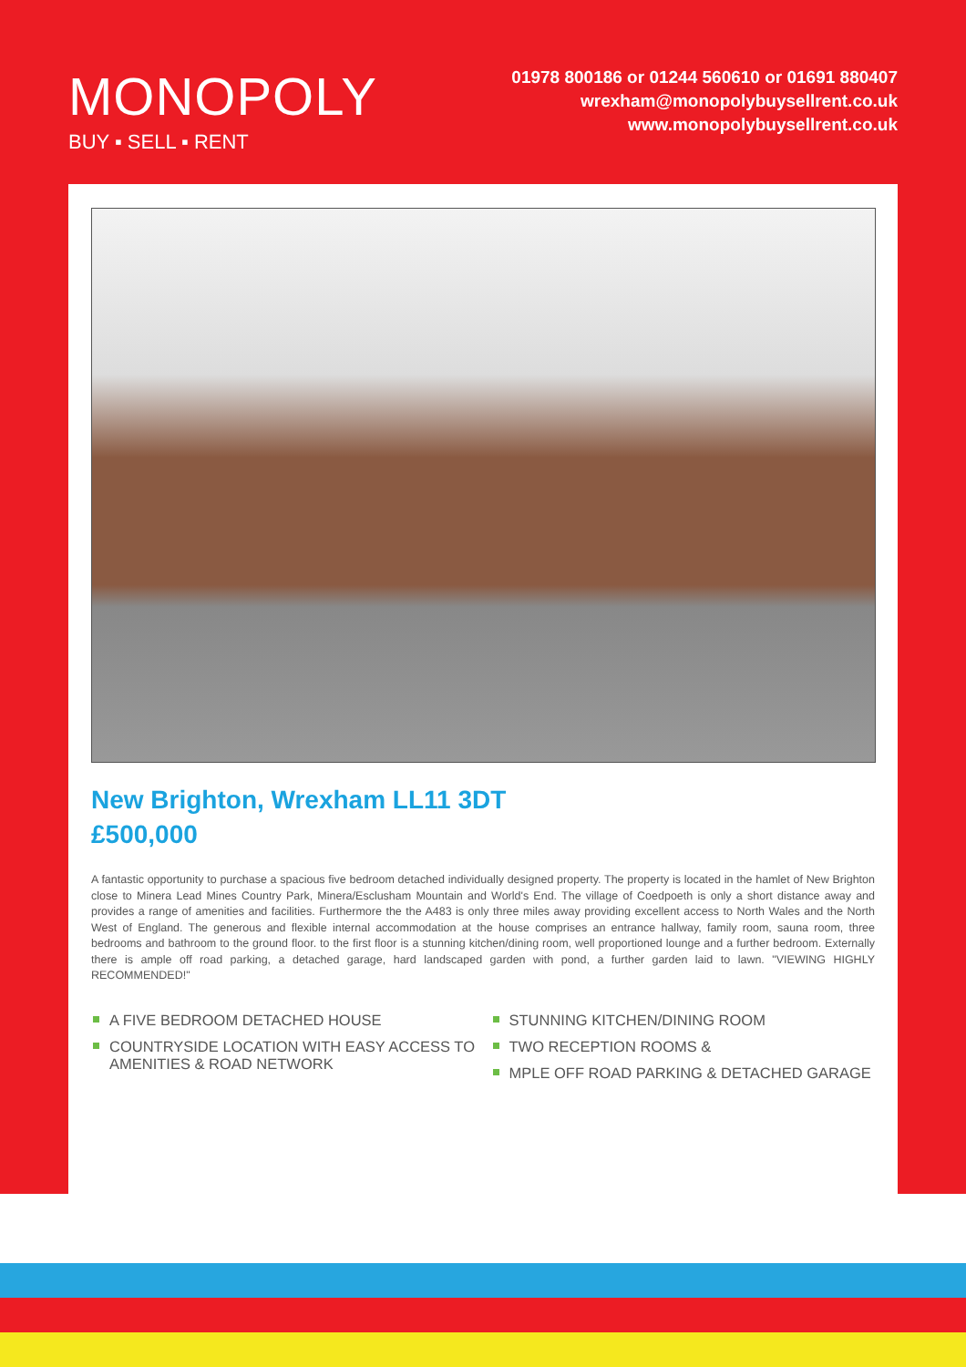MONOPOLY
BUY ▪ SELL ▪ RENT
01978 800186 or 01244 560610 or 01691 880407
wrexham@monopolybuysellrent.co.uk
www.monopolybuysellrent.co.uk
New Brighton, Wrexham LL11 3DT
£500,000
A fantastic opportunity to purchase a spacious five bedroom detached individually designed property. The property is located in the hamlet of New Brighton close to Minera Lead Mines Country Park, Minera/Esclusham Mountain and World's End. The village of Coedpoeth is only a short distance away and provides a range of amenities and facilities. Furthermore the the A483 is only three miles away providing excellent access to North Wales and the North West of England. The generous and flexible internal accommodation at the house comprises an entrance hallway, family room, sauna room, three bedrooms and bathroom to the ground floor. to the first floor is a stunning kitchen/dining room, well proportioned lounge and a further bedroom. Externally there is ample off road parking, a detached garage, hard landscaped garden with pond, a further garden laid to lawn. "VIEWING HIGHLY RECOMMENDED!"
A FIVE BEDROOM DETACHED HOUSE
COUNTRYSIDE LOCATION WITH EASY ACCESS TO AMENITIES & ROAD NETWORK
STUNNING KITCHEN/DINING ROOM
TWO RECEPTION ROOMS &
MPLE OFF ROAD PARKING & DETACHED GARAGE